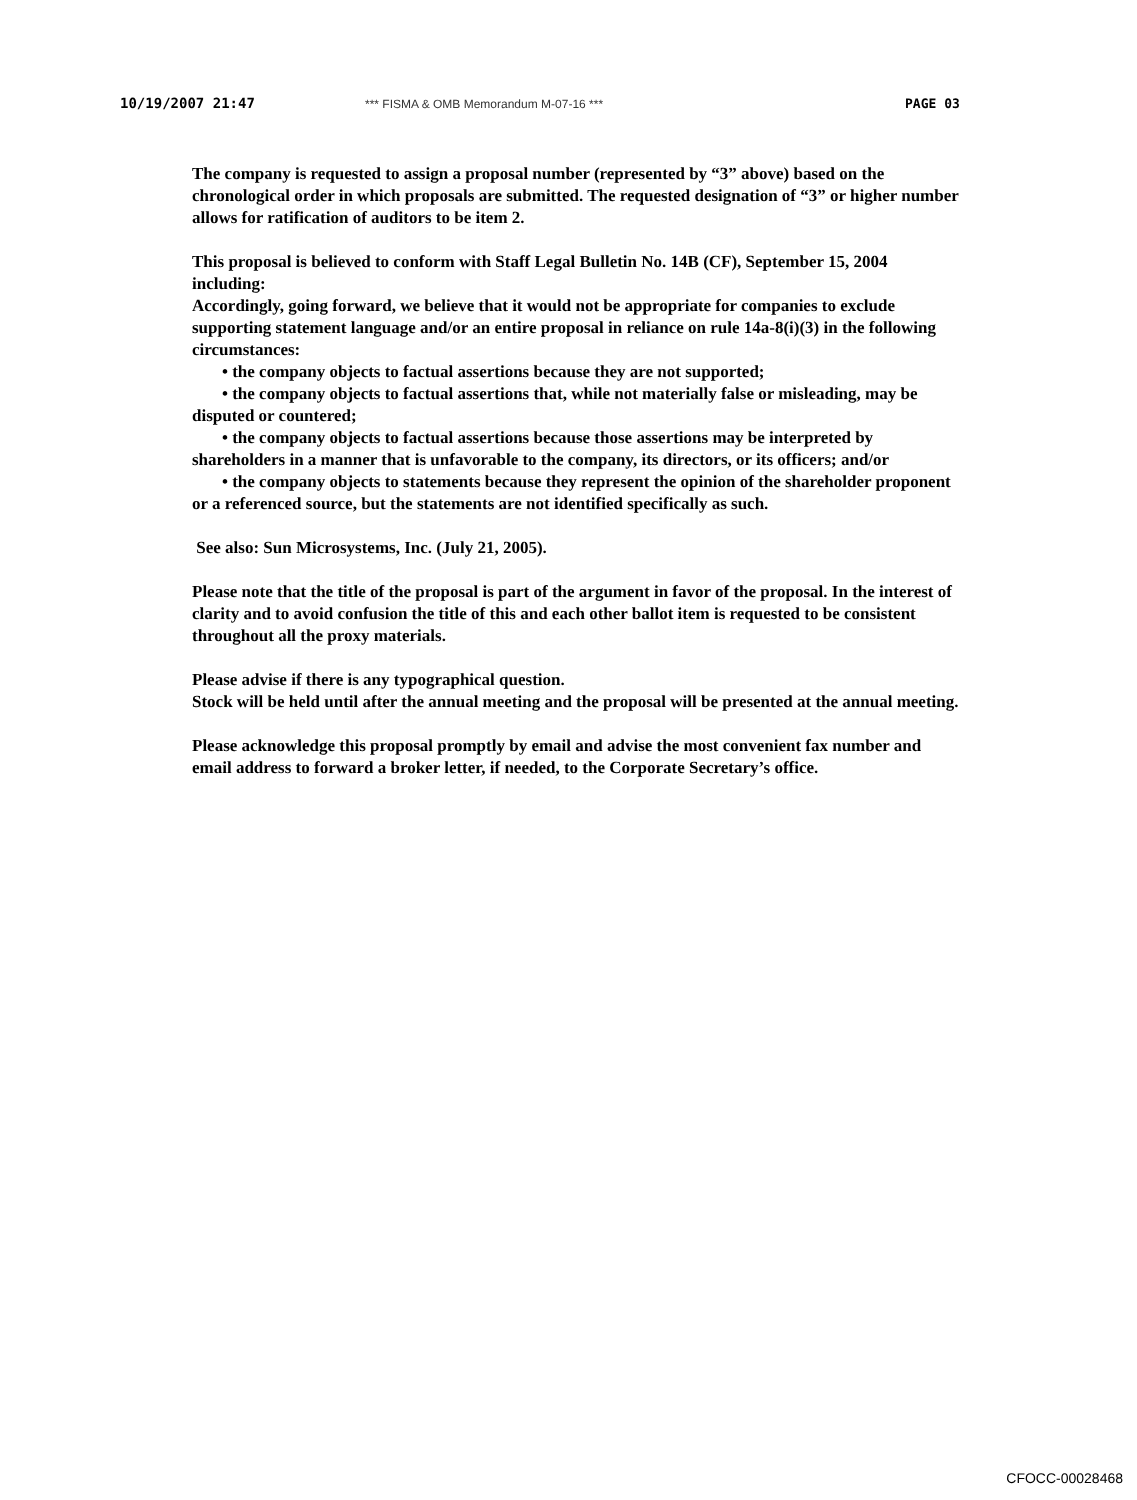10/19/2007 21:47 *** FISMA & OMB Memorandum M-07-16 *** PAGE 03
The company is requested to assign a proposal number (represented by “3” above) based on the chronological order in which proposals are submitted. The requested designation of “3” or higher number allows for ratification of auditors to be item 2.
This proposal is believed to conform with Staff Legal Bulletin No. 14B (CF), September 15, 2004 including:
Accordingly, going forward, we believe that it would not be appropriate for companies to exclude supporting statement language and/or an entire proposal in reliance on rule 14a-8(i)(3) in the following circumstances:
• the company objects to factual assertions because they are not supported;
• the company objects to factual assertions that, while not materially false or misleading, may be disputed or countered;
• the company objects to factual assertions because those assertions may be interpreted by shareholders in a manner that is unfavorable to the company, its directors, or its officers; and/or
• the company objects to statements because they represent the opinion of the shareholder proponent or a referenced source, but the statements are not identified specifically as such.
See also: Sun Microsystems, Inc. (July 21, 2005).
Please note that the title of the proposal is part of the argument in favor of the proposal. In the interest of clarity and to avoid confusion the title of this and each other ballot item is requested to be consistent throughout all the proxy materials.
Please advise if there is any typographical question.
Stock will be held until after the annual meeting and the proposal will be presented at the annual meeting.
Please acknowledge this proposal promptly by email and advise the most convenient fax number and email address to forward a broker letter, if needed, to the Corporate Secretary’s office.
CFOCC-00028468